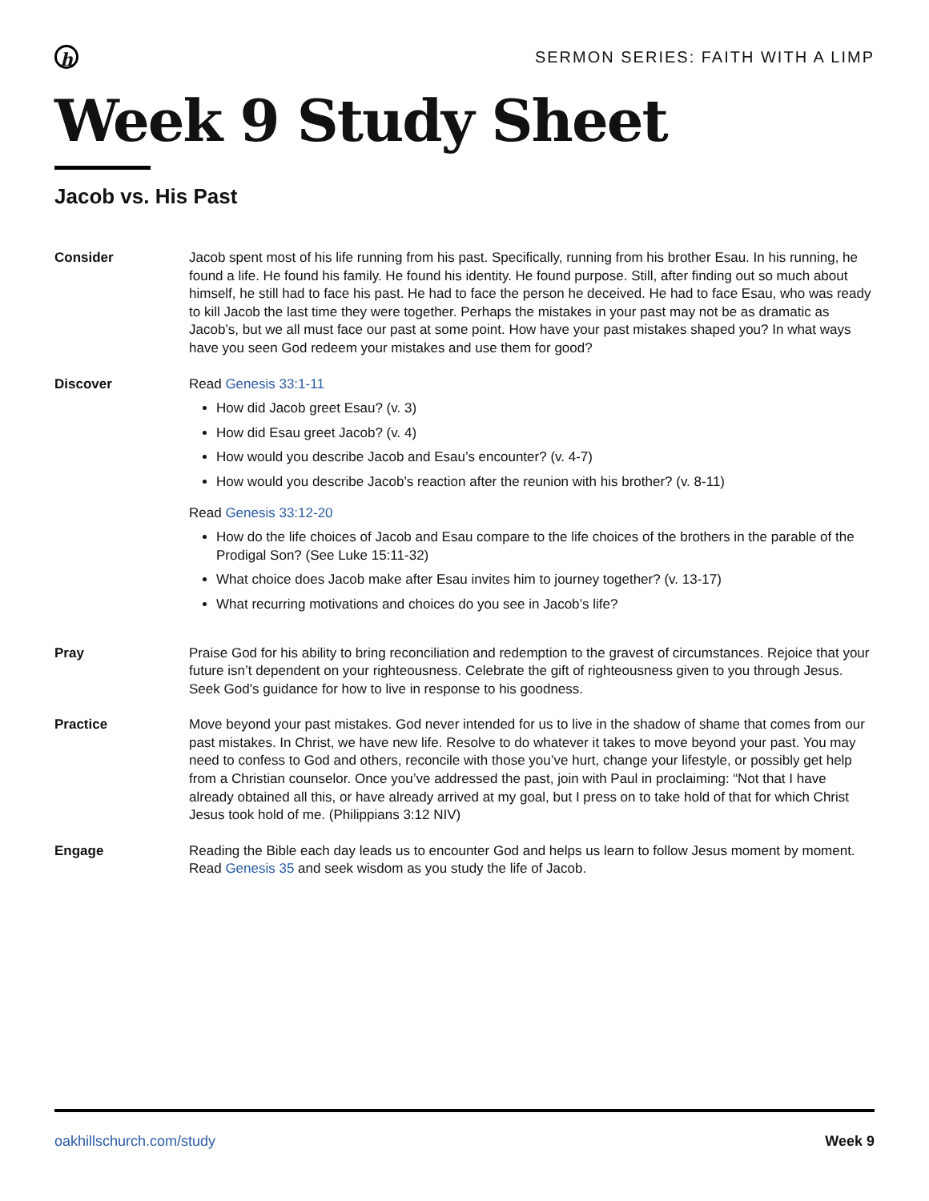h
SERMON SERIES: FAITH WITH A LIMP
Week 9 Study Sheet
Jacob vs. His Past
Consider Jacob spent most of his life running from his past. Specifically, running from his brother Esau. In his running, he found a life. He found his family. He found his identity. He found purpose. Still, after finding out so much about himself, he still had to face his past. He had to face the person he deceived. He had to face Esau, who was ready to kill Jacob the last time they were together. Perhaps the mistakes in your past may not be as dramatic as Jacob’s, but we all must face our past at some point. How have your past mistakes shaped you? In what ways have you seen God redeem your mistakes and use them for good?
Discover Read Genesis 33:1-11
How did Jacob greet Esau? (v. 3)
How did Esau greet Jacob? (v. 4)
How would you describe Jacob and Esau’s encounter? (v. 4-7)
How would you describe Jacob’s reaction after the reunion with his brother? (v. 8-11)
Read Genesis 33:12-20
How do the life choices of Jacob and Esau compare to the life choices of the brothers in the parable of the Prodigal Son? (See Luke 15:11-32)
What choice does Jacob make after Esau invites him to journey together? (v. 13-17)
What recurring motivations and choices do you see in Jacob’s life?
Pray Praise God for his ability to bring reconciliation and redemption to the gravest of circumstances. Rejoice that your future isn’t dependent on your righteousness. Celebrate the gift of righteousness given to you through Jesus. Seek God’s guidance for how to live in response to his goodness.
Practice Move beyond your past mistakes. God never intended for us to live in the shadow of shame that comes from our past mistakes. In Christ, we have new life. Resolve to do whatever it takes to move beyond your past. You may need to confess to God and others, reconcile with those you’ve hurt, change your lifestyle, or possibly get help from a Christian counselor. Once you’ve addressed the past, join with Paul in proclaiming: “Not that I have already obtained all this, or have already arrived at my goal, but I press on to take hold of that for which Christ Jesus took hold of me. (Philippians 3:12 NIV)
Engage Reading the Bible each day leads us to encounter God and helps us learn to follow Jesus moment by moment. Read Genesis 35 and seek wisdom as you study the life of Jacob.
oakhillschurch.com/study Week 9